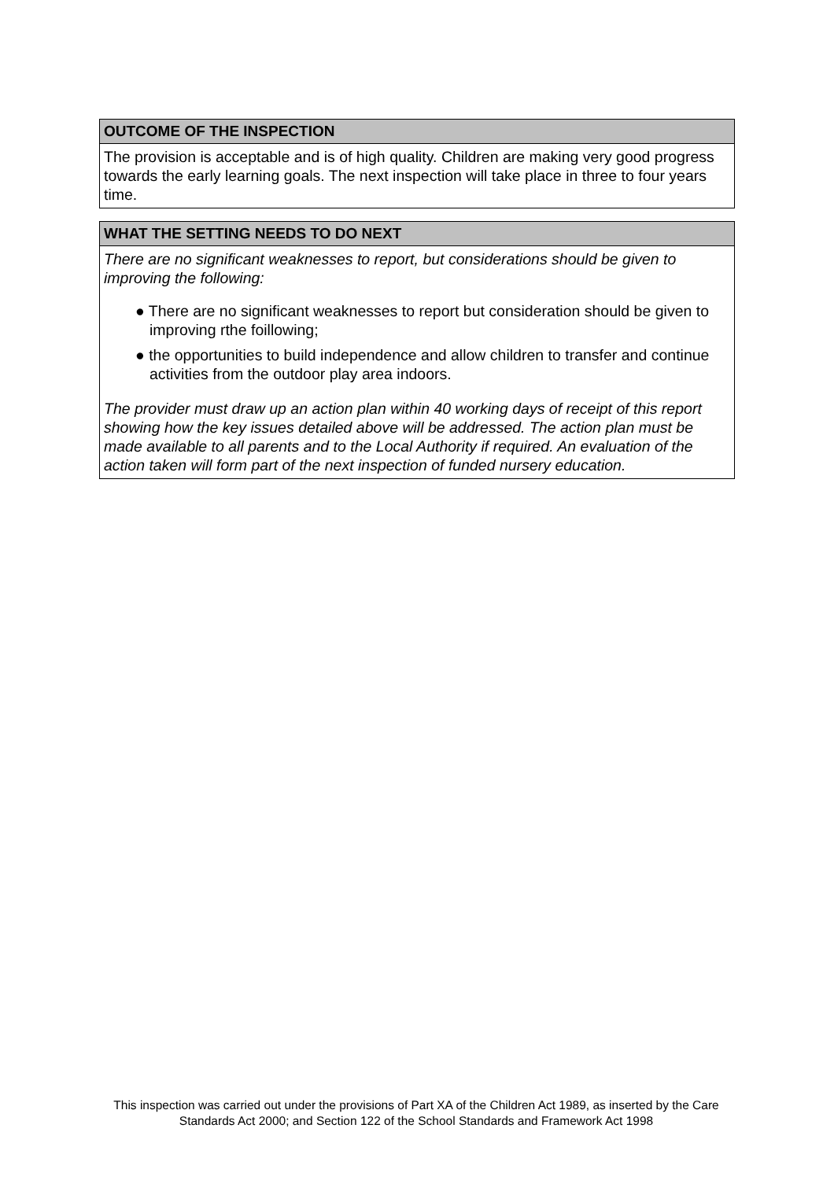OUTCOME OF THE INSPECTION
The provision is acceptable and is of high quality. Children are making very good progress towards the early learning goals. The next inspection will take place in three to four years time.
WHAT THE SETTING NEEDS TO DO NEXT
There are no significant weaknesses to report, but considerations should be given to improving the following:
● There are no significant weaknesses to report but consideration should be given to improving rthe foillowing;
● the opportunities to build independence and allow children to transfer and continue activities from the outdoor play area indoors.
The provider must draw up an action plan within 40 working days of receipt of this report showing how the key issues detailed above will be addressed. The action plan must be made available to all parents and to the Local Authority if required. An evaluation of the action taken will form part of the next inspection of funded nursery education.
This inspection was carried out under the provisions of Part XA of the Children Act 1989, as inserted by the Care Standards Act 2000; and Section 122 of the School Standards and Framework Act 1998